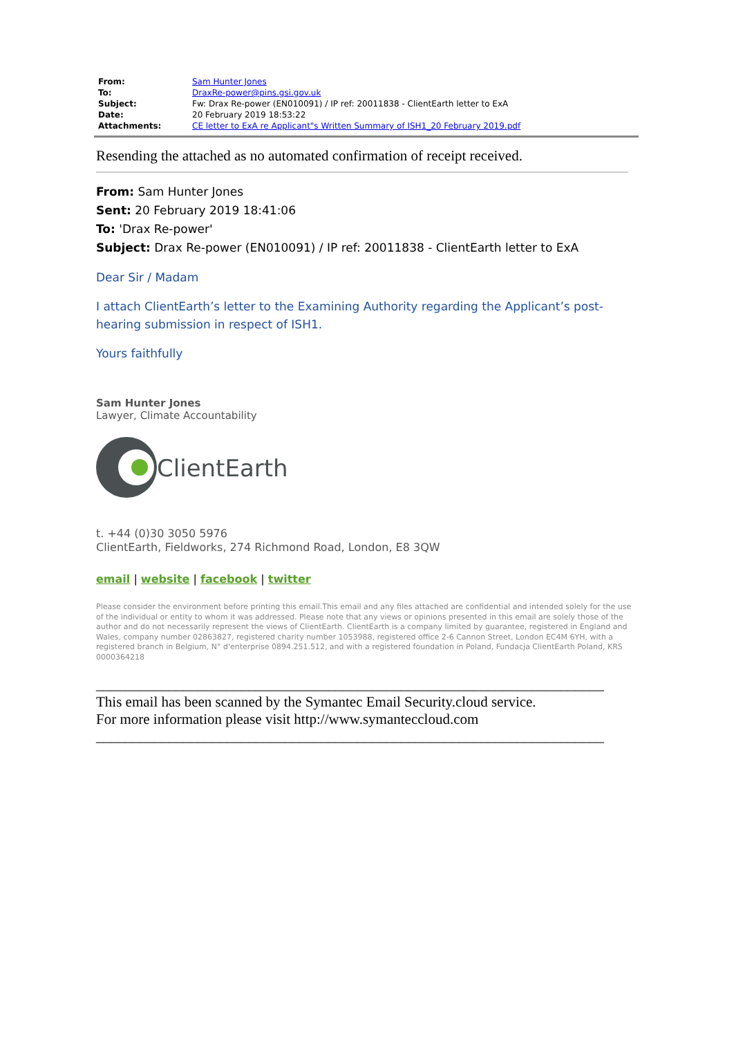| From: | Sam Hunter Jones |
| To: | DraxRe-power@pins.gsi.gov.uk |
| Subject: | Fw: Drax Re-power (EN010091) / IP ref: 20011838 - ClientEarth letter to ExA |
| Date: | 20 February 2019 18:53:22 |
| Attachments: | CE letter to ExA re Applicant"s Written Summary of ISH1_20 February 2019.pdf |
Resending the attached as no automated confirmation of receipt received.
From: Sam Hunter Jones
Sent: 20 February 2019 18:41:06
To: 'Drax Re-power'
Subject: Drax Re-power (EN010091) / IP ref: 20011838 - ClientEarth letter to ExA
Dear Sir / Madam
I attach ClientEarth’s letter to the Examining Authority regarding the Applicant’s post-hearing submission in respect of ISH1.
Yours faithfully
Sam Hunter Jones
Lawyer, Climate Accountability
ClientEarth
t. +44 (0)30 3050 5976
ClientEarth, Fieldworks, 274 Richmond Road, London, E8 3QW
email | website | facebook | twitter
Please consider the environment before printing this email.This email and any files attached are confidential and intended solely for the use of the individual or entity to whom it was addressed. Please note that any views or opinions presented in this email are solely those of the author and do not necessarily represent the views of ClientEarth. ClientEarth is a company limited by guarantee, registered in England and Wales, company number 02863827, registered charity number 1053988, registered office 2-6 Cannon Street, London EC4M 6YH, with a registered branch in Belgium, N° d'enterprise 0894.251.512, and with a registered foundation in Poland, Fundacja ClientEarth Poland, KRS 0000364218
______________________________________________________________________
This email has been scanned by the Symantec Email Security.cloud service.
For more information please visit http://www.symanteccloud.com
______________________________________________________________________